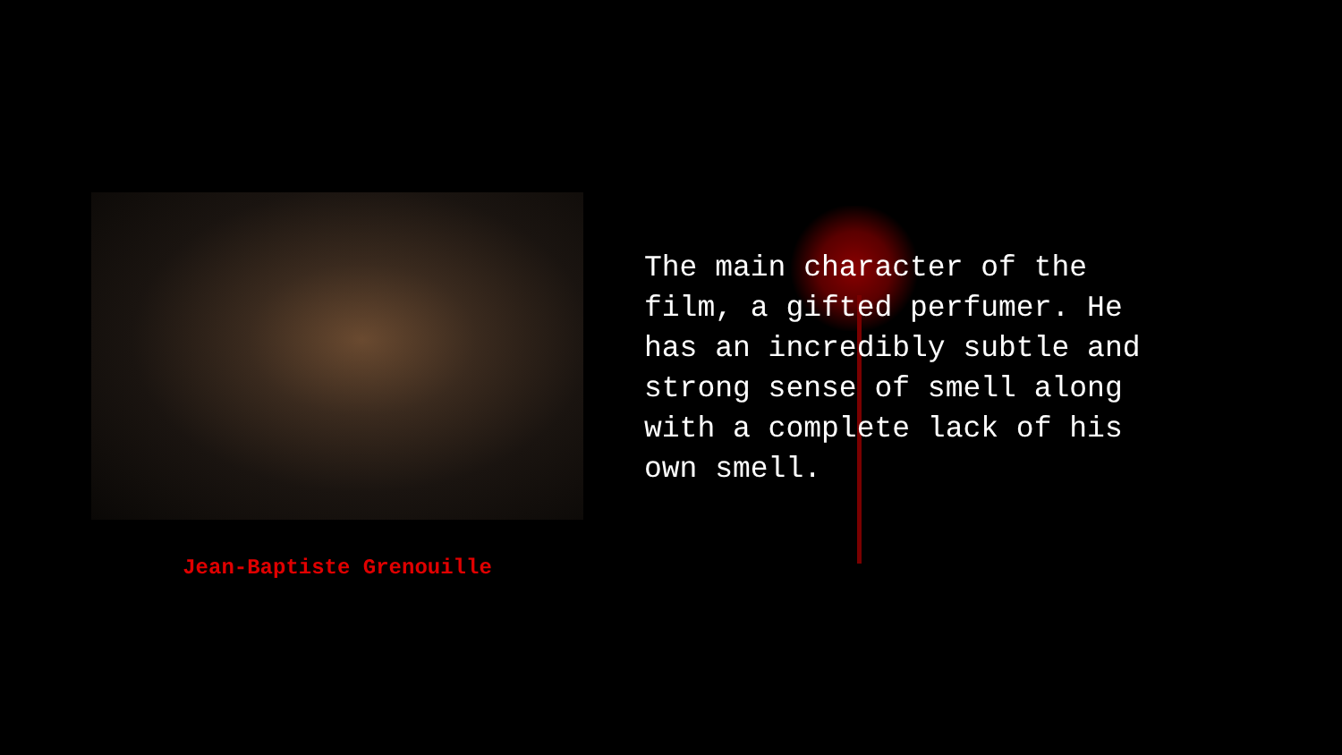Jean-Baptiste Grenouille
The main character of the film, a gifted perfumer. He has an incredibly subtle and strong sense of smell along with a complete lack of his own smell.